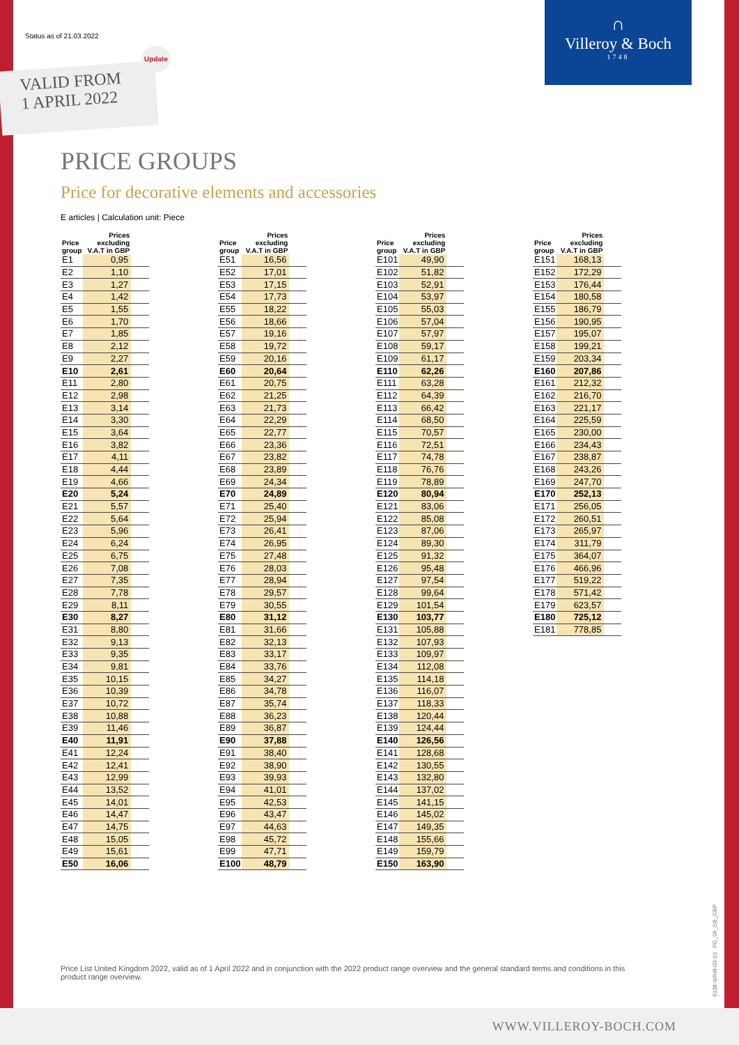Status as of 21.03.2022
VALID FROM
1 APRIL 2022
Update
∩
Villeroy & Boch
1748
PRICE GROUPS
Price for decorative elements and accessories
E articles | Calculation unit: Piece
| Price group | Prices excluding V.A.T in GBP | |
| E1 | 0,95 | |
| E2 | 1,10 | |
| E3 | 1,27 | |
| E4 | 1,42 | |
| E5 | 1,55 | |
| E6 | 1,70 | |
| E7 | 1,85 | |
| E8 | 2,12 | |
| E9 | 2,27 | |
| E10 | 2,61 | |
| E11 | 2,80 | |
| E12 | 2,98 | |
| E13 | 3,14 | |
| E14 | 3,30 | |
| E15 | 3,64 | |
| E16 | 3,82 | |
| E17 | 4,11 | |
| E18 | 4,44 | |
| E19 | 4,66 | |
| E20 | 5,24 | |
| E21 | 5,57 | |
| E22 | 5,64 | |
| E23 | 5,96 | |
| E24 | 6,24 | |
| E25 | 6,75 | |
| E26 | 7,08 | |
| E27 | 7,35 | |
| E28 | 7,78 | |
| E29 | 8,11 | |
| E30 | 8,27 | |
| E31 | 8,80 | |
| E32 | 9,13 | |
| E33 | 9,35 | |
| E34 | 9,81 | |
| E35 | 10,15 | |
| E36 | 10,39 | |
| E37 | 10,72 | |
| E38 | 10,88 | |
| E39 | 11,46 | |
| E40 | 11,91 | |
| E41 | 12,24 | |
| E42 | 12,41 | |
| E43 | 12,99 | |
| E44 | 13,52 | |
| E45 | 14,01 | |
| E46 | 14,47 | |
| E47 | 14,75 | |
| E48 | 15,05 | |
| E49 | 15,61 | |
| E50 | 16,06 | |
| Price group | Prices excluding V.A.T in GBP | |
| E51 | 16,56 | |
| E52 | 17,01 | |
| E53 | 17,15 | |
| E54 | 17,73 | |
| E55 | 18,22 | |
| E56 | 18,66 | |
| E57 | 19,16 | |
| E58 | 19,72 | |
| E59 | 20,16 | |
| E60 | 20,64 | |
| E61 | 20,75 | |
| E62 | 21,25 | |
| E63 | 21,73 | |
| E64 | 22,29 | |
| E65 | 22,77 | |
| E66 | 23,36 | |
| E67 | 23,82 | |
| E68 | 23,89 | |
| E69 | 24,34 | |
| E70 | 24,89 | |
| E71 | 25,40 | |
| E72 | 25,94 | |
| E73 | 26,41 | |
| E74 | 26,95 | |
| E75 | 27,48 | |
| E76 | 28,03 | |
| E77 | 28,94 | |
| E78 | 29,57 | |
| E79 | 30,55 | |
| E80 | 31,12 | |
| E81 | 31,66 | |
| E82 | 32,13 | |
| E83 | 33,17 | |
| E84 | 33,76 | |
| E85 | 34,27 | |
| E86 | 34,78 | |
| E87 | 35,74 | |
| E88 | 36,23 | |
| E89 | 36,87 | |
| E90 | 37,88 | |
| E91 | 38,40 | |
| E92 | 38,90 | |
| E93 | 39,93 | |
| E94 | 41,01 | |
| E95 | 42,53 | |
| E96 | 43,47 | |
| E97 | 44,63 | |
| E98 | 45,72 | |
| E99 | 47,71 | |
| E100 | 48,79 | |
| Price group | Prices excluding V.A.T in GBP | |
| E101 | 49,90 | |
| E102 | 51,82 | |
| E103 | 52,91 | |
| E104 | 53,97 | |
| E105 | 55,03 | |
| E106 | 57,04 | |
| E107 | 57,97 | |
| E108 | 59,17 | |
| E109 | 61,17 | |
| E110 | 62,26 | |
| E111 | 63,28 | |
| E112 | 64,39 | |
| E113 | 66,42 | |
| E114 | 68,50 | |
| E115 | 70,57 | |
| E116 | 72,51 | |
| E117 | 74,78 | |
| E118 | 76,76 | |
| E119 | 78,89 | |
| E120 | 80,94 | |
| E121 | 83,06 | |
| E122 | 85,08 | |
| E123 | 87,06 | |
| E124 | 89,30 | |
| E125 | 91,32 | |
| E126 | 95,48 | |
| E127 | 97,54 | |
| E128 | 99,64 | |
| E129 | 101,54 | |
| E130 | 103,77 | |
| E131 | 105,88 | |
| E132 | 107,93 | |
| E133 | 109,97 | |
| E134 | 112,08 | |
| E135 | 114,18 | |
| E136 | 116,07 | |
| E137 | 118,33 | |
| E138 | 120,44 | |
| E139 | 124,44 | |
| E140 | 126,56 | |
| E141 | 128,68 | |
| E142 | 130,55 | |
| E143 | 132,80 | |
| E144 | 137,02 | |
| E145 | 141,15 | |
| E146 | 145,02 | |
| E147 | 149,35 | |
| E148 | 155,66 | |
| E149 | 159,79 | |
| E150 | 163,90 | |
| Price group | Prices excluding V.A.T in GBP | |
| E151 | 168,13 | |
| E152 | 172,29 | |
| E153 | 176,44 | |
| E154 | 180,58 | |
| E155 | 186,79 | |
| E156 | 190,95 | |
| E157 | 195,07 | |
| E158 | 199,21 | |
| E159 | 203,34 | |
| E160 | 207,86 | |
| E161 | 212,32 | |
| E162 | 216,70 | |
| E163 | 221,17 | |
| E164 | 225,59 | |
| E165 | 230,00 | |
| E166 | 234,43 | |
| E167 | 238,87 | |
| E168 | 243,26 | |
| E169 | 247,70 | |
| E170 | 252,13 | |
| E171 | 256,05 | |
| E172 | 260,51 | |
| E173 | 265,97 | |
| E174 | 311,79 | |
| E175 | 364,07 | |
| E176 | 466,96 | |
| E177 | 519,22 | |
| E178 | 571,42 | |
| E179 | 623,57 | |
| E180 | 725,12 | |
| E181 | 778,85 | |
Price List United Kingdom 2022, valid as of 1 April 2022 and in conjunction with the 2022 product range overview and the general standard terms and conditions in this product range overview.
9108-WIH8-00-10 PG_06_GB_GBP
WWW.VILLEROY-BOCH.COM